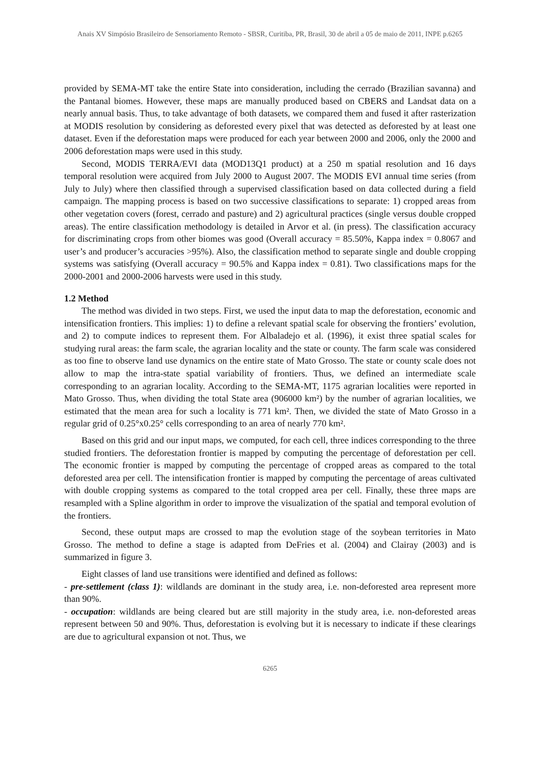Anais XV Simpósio Brasileiro de Sensoriamento Remoto - SBSR, Curitiba, PR, Brasil, 30 de abril a 05 de maio de 2011, INPE p.6265
provided by SEMA-MT take the entire State into consideration, including the cerrado (Brazilian savanna) and the Pantanal biomes. However, these maps are manually produced based on CBERS and Landsat data on a nearly annual basis. Thus, to take advantage of both datasets, we compared them and fused it after rasterization at MODIS resolution by considering as deforested every pixel that was detected as deforested by at least one dataset. Even if the deforestation maps were produced for each year between 2000 and 2006, only the 2000 and 2006 deforestation maps were used in this study.
Second, MODIS TERRA/EVI data (MOD13Q1 product) at a 250 m spatial resolution and 16 days temporal resolution were acquired from July 2000 to August 2007. The MODIS EVI annual time series (from July to July) where then classified through a supervised classification based on data collected during a field campaign. The mapping process is based on two successive classifications to separate: 1) cropped areas from other vegetation covers (forest, cerrado and pasture) and 2) agricultural practices (single versus double cropped areas). The entire classification methodology is detailed in Arvor et al. (in press). The classification accuracy for discriminating crops from other biomes was good (Overall accuracy = 85.50%, Kappa index = 0.8067 and user’s and producer’s accuracies >95%). Also, the classification method to separate single and double cropping systems was satisfying (Overall accuracy = 90.5% and Kappa index = 0.81). Two classifications maps for the 2000-2001 and 2000-2006 harvests were used in this study.
1.2 Method
The method was divided in two steps. First, we used the input data to map the deforestation, economic and intensification frontiers. This implies: 1) to define a relevant spatial scale for observing the frontiers’ evolution, and 2) to compute indices to represent them. For Albaladejo et al. (1996), it exist three spatial scales for studying rural areas: the farm scale, the agrarian locality and the state or county. The farm scale was considered as too fine to observe land use dynamics on the entire state of Mato Grosso. The state or county scale does not allow to map the intra-state spatial variability of frontiers. Thus, we defined an intermediate scale corresponding to an agrarian locality. According to the SEMA-MT, 1175 agrarian localities were reported in Mato Grosso. Thus, when dividing the total State area (906000 km²) by the number of agrarian localities, we estimated that the mean area for such a locality is 771 km². Then, we divided the state of Mato Grosso in a regular grid of 0.25°x0.25° cells corresponding to an area of nearly 770 km².
Based on this grid and our input maps, we computed, for each cell, three indices corresponding to the three studied frontiers. The deforestation frontier is mapped by computing the percentage of deforestation per cell. The economic frontier is mapped by computing the percentage of cropped areas as compared to the total deforested area per cell. The intensification frontier is mapped by computing the percentage of areas cultivated with double cropping systems as compared to the total cropped area per cell. Finally, these three maps are resampled with a Spline algorithm in order to improve the visualization of the spatial and temporal evolution of the frontiers.
Second, these output maps are crossed to map the evolution stage of the soybean territories in Mato Grosso. The method to define a stage is adapted from DeFries et al. (2004) and Clairay (2003) and is summarized in figure 3.
Eight classes of land use transitions were identified and defined as follows:
- pre-settlement (class 1): wildlands are dominant in the study area, i.e. non-deforested area represent more than 90%.
- occupation: wildlands are being cleared but are still majority in the study area, i.e. non-deforested areas represent between 50 and 90%. Thus, deforestation is evolving but it is necessary to indicate if these clearings are due to agricultural expansion ot not. Thus, we
6265